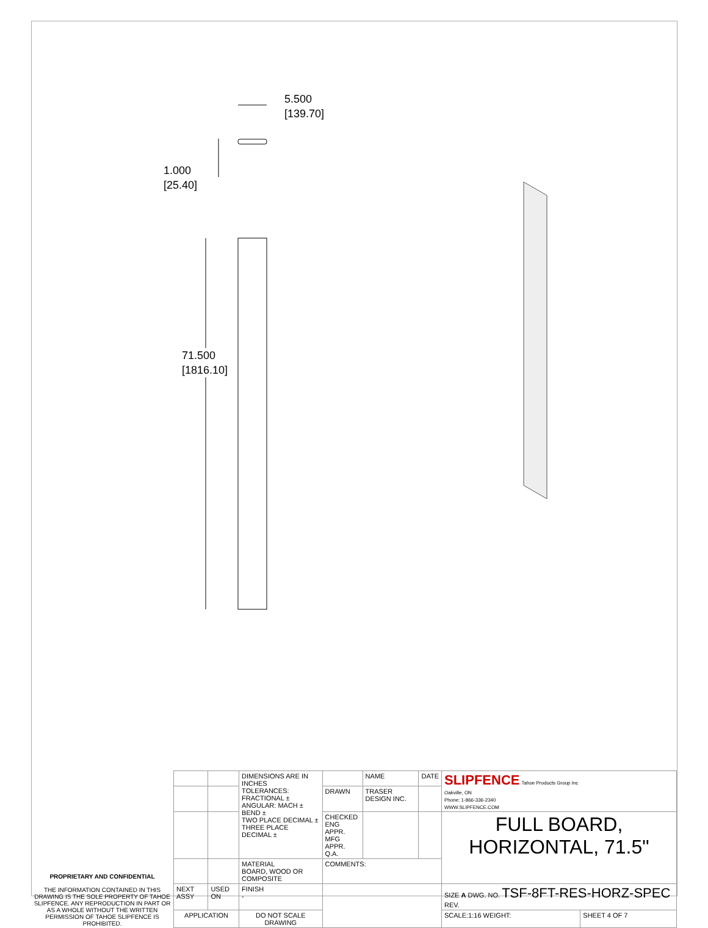5.500
[139.70]
1.000
[25.40]
71.500
[1816.10]
| PROPRIETARY AND CONFIDENTIAL THE INFORMATION CONTAINED IN THIS DRAWING IS THE SOLE PROPERTY OF TAHOE SLIPFENCE. ANY REPRODUCTION IN PART OR AS A WHOLE WITHOUT THE WRITTEN PERMISSION OF TAHOE SLIPFENCE IS PROHIBITED. | | | DIMENSIONS ARE IN INCHES TOLERANCES: FRACTIONAL ± ANGULAR: MACH ± BEND ± TWO PLACE DECIMAL ± THREE PLACE DECIMAL ± | | NAME | DATE | SLIPFENCE Tahoe Products Group Inc Oakville, ON Phone: 1-866-336-2340 WWW.SLIPFENCE.COM | |
| | | | | DRAWN | TRASER DESIGN INC. | | | |
| | | | | CHECKED ENG APPR. MFG APPR. Q.A. | | | FULL BOARD, HORIZONTAL, 71.5" | |
| | | | MATERIAL BOARD, WOOD OR COMPOSITE | COMMENTS: | | | | |
| | NEXT ASSY | USED ON | FINISH - | | | | SIZE A DWG. NO. TSF-8FT-RES-HORZ-SPEC REV. | |
| | APPLICATION | | DO NOT SCALE DRAWING | | | | SCALE:1:16 WEIGHT: | SHEET 4 OF 7 |